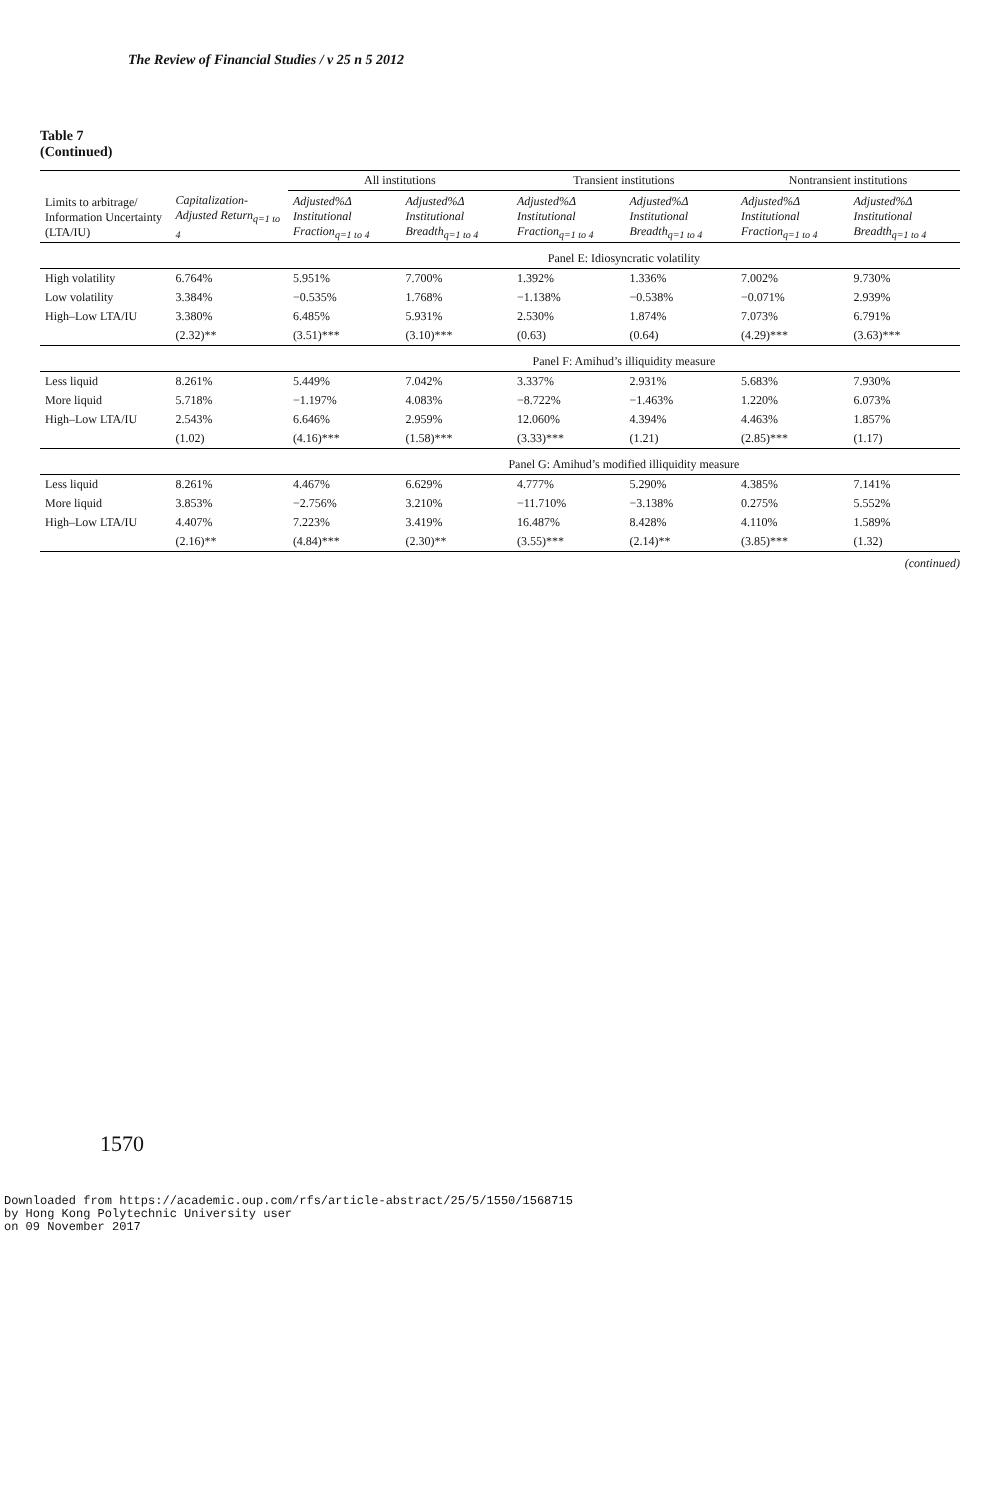The Review of Financial Studies / v 25 n 5 2012
Table 7
(Continued)
| | | All institutions | | Transient institutions | | Nontransient institutions | |
| --- | --- | --- | --- | --- | --- | --- | --- |
| Limits to arbitrage/ Information Uncertainty (LTA/IU) | Capitalization-Adjusted Return<sub>q=1 to 4</sub> | Adjusted%Δ Institutional Fraction<sub>q=1 to 4</sub> | Adjusted%Δ Institutional Breadth<sub>q=1 to 4</sub> | Adjusted%Δ Institutional Fraction<sub>q=1 to 4</sub> | Adjusted%Δ Institutional Breadth<sub>q=1 to 4</sub> | Adjusted%Δ Institutional Fraction<sub>q=1 to 4</sub> | Adjusted%Δ Institutional Breadth<sub>q=1 to 4</sub> |
| | | Panel E: Idiosyncratic volatility | | | | | |
| High volatility | 6.764% | 5.951% | 7.700% | 1.392% | 1.336% | 7.002% | 9.730% |
| Low volatility | 3.384% | −0.535% | 1.768% | −1.138% | −0.538% | −0.071% | 2.939% |
| High–Low LTA/IU | 3.380% | 6.485% | 5.931% | 2.530% | 1.874% | 7.073% | 6.791% |
| | (2.32)** | (3.51)*** | (3.10)*** | (0.63) | (0.64) | (4.29)*** | (3.63)*** |
| | | Panel F: Amihud’s illiquidity measure | | | | | |
| Less liquid | 8.261% | 5.449% | 7.042% | 3.337% | 2.931% | 5.683% | 7.930% |
| More liquid | 5.718% | −1.197% | 4.083% | −8.722% | −1.463% | 1.220% | 6.073% |
| High–Low LTA/IU | 2.543% | 6.646% | 2.959% | 12.060% | 4.394% | 4.463% | 1.857% |
| | (1.02) | (4.16)*** | (1.58)*** | (3.33)*** | (1.21) | (2.85)*** | (1.17) |
| | | Panel G: Amihud’s modified illiquidity measure | | | | | |
| Less liquid | 8.261% | 4.467% | 6.629% | 4.777% | 5.290% | 4.385% | 7.141% |
| More liquid | 3.853% | −2.756% | 3.210% | −11.710% | −3.138% | 0.275% | 5.552% |
| High–Low LTA/IU | 4.407% | 7.223% | 3.419% | 16.487% | 8.428% | 4.110% | 1.589% |
| | (2.16)** | (4.84)*** | (2.30)** | (3.55)*** | (2.14)** | (3.85)*** | (1.32) |
(continued)
1570
Downloaded from https://academic.oup.com/rfs/article-abstract/25/5/1550/1568715
by Hong Kong Polytechnic University user
on 09 November 2017